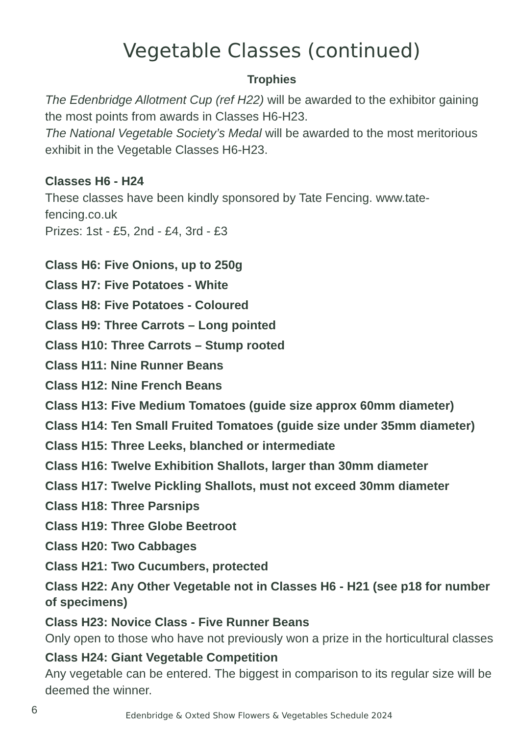Vegetable Classes (continued)
Trophies
The Edenbridge Allotment Cup (ref H22) will be awarded to the exhibitor gaining the most points from awards in Classes H6-H23.
The National Vegetable Society’s Medal will be awarded to the most meritorious exhibit in the Vegetable Classes H6-H23.
Classes H6 - H24
These classes have been kindly sponsored by Tate Fencing. www.tate-fencing.co.uk
Prizes: 1st - £5, 2nd - £4, 3rd - £3
Class H6: Five Onions, up to 250g
Class H7: Five Potatoes - White
Class H8: Five Potatoes - Coloured
Class H9: Three Carrots – Long pointed
Class H10: Three Carrots – Stump rooted
Class H11: Nine Runner Beans
Class H12: Nine French Beans
Class H13: Five Medium Tomatoes (guide size approx 60mm diameter)
Class H14: Ten Small Fruited Tomatoes (guide size under 35mm diameter)
Class H15: Three Leeks, blanched or intermediate
Class H16: Twelve Exhibition Shallots, larger than 30mm diameter
Class H17: Twelve Pickling Shallots, must not exceed 30mm diameter
Class H18: Three Parsnips
Class H19: Three Globe Beetroot
Class H20: Two Cabbages
Class H21: Two Cucumbers, protected
Class H22: Any Other Vegetable not in Classes H6 - H21 (see p18 for number of specimens)
Class H23: Novice Class - Five Runner Beans
Only open to those who have not previously won a prize in the horticultural classes
Class H24: Giant Vegetable Competition
Any vegetable can be entered. The biggest in comparison to its regular size will be deemed the winner.
6
Edenbridge & Oxted Show Flowers & Vegetables Schedule 2024